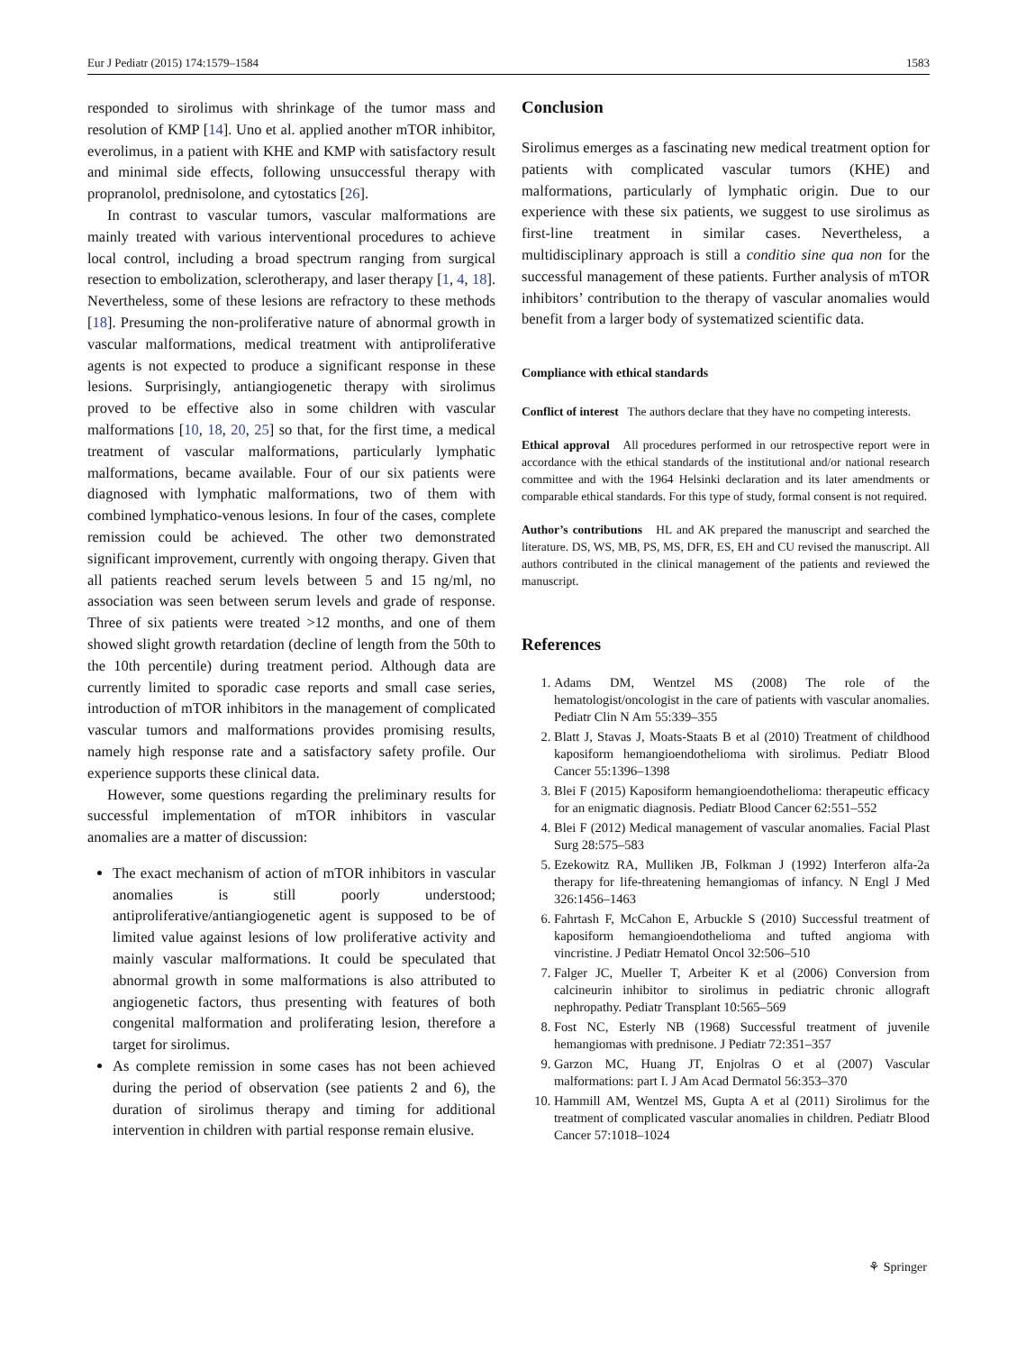Eur J Pediatr (2015) 174:1579–1584 1583
responded to sirolimus with shrinkage of the tumor mass and resolution of KMP [14]. Uno et al. applied another mTOR inhibitor, everolimus, in a patient with KHE and KMP with satisfactory result and minimal side effects, following unsuccessful therapy with propranolol, prednisolone, and cytostatics [26].
In contrast to vascular tumors, vascular malformations are mainly treated with various interventional procedures to achieve local control, including a broad spectrum ranging from surgical resection to embolization, sclerotherapy, and laser therapy [1, 4, 18]. Nevertheless, some of these lesions are refractory to these methods [18]. Presuming the non-proliferative nature of abnormal growth in vascular malformations, medical treatment with antiproliferative agents is not expected to produce a significant response in these lesions. Surprisingly, antiangiogenetic therapy with sirolimus proved to be effective also in some children with vascular malformations [10, 18, 20, 25] so that, for the first time, a medical treatment of vascular malformations, particularly lymphatic malformations, became available. Four of our six patients were diagnosed with lymphatic malformations, two of them with combined lymphatico-venous lesions. In four of the cases, complete remission could be achieved. The other two demonstrated significant improvement, currently with ongoing therapy. Given that all patients reached serum levels between 5 and 15 ng/ml, no association was seen between serum levels and grade of response. Three of six patients were treated >12 months, and one of them showed slight growth retardation (decline of length from the 50th to the 10th percentile) during treatment period. Although data are currently limited to sporadic case reports and small case series, introduction of mTOR inhibitors in the management of complicated vascular tumors and malformations provides promising results, namely high response rate and a satisfactory safety profile. Our experience supports these clinical data.
However, some questions regarding the preliminary results for successful implementation of mTOR inhibitors in vascular anomalies are a matter of discussion:
The exact mechanism of action of mTOR inhibitors in vascular anomalies is still poorly understood; antiproliferative/antiangiogenetic agent is supposed to be of limited value against lesions of low proliferative activity and mainly vascular malformations. It could be speculated that abnormal growth in some malformations is also attributed to angiogenetic factors, thus presenting with features of both congenital malformation and proliferating lesion, therefore a target for sirolimus.
As complete remission in some cases has not been achieved during the period of observation (see patients 2 and 6), the duration of sirolimus therapy and timing for additional intervention in children with partial response remain elusive.
Conclusion
Sirolimus emerges as a fascinating new medical treatment option for patients with complicated vascular tumors (KHE) and malformations, particularly of lymphatic origin. Due to our experience with these six patients, we suggest to use sirolimus as first-line treatment in similar cases. Nevertheless, a multidisciplinary approach is still a conditio sine qua non for the successful management of these patients. Further analysis of mTOR inhibitors’ contribution to the therapy of vascular anomalies would benefit from a larger body of systematized scientific data.
Compliance with ethical standards
Conflict of interest The authors declare that they have no competing interests.
Ethical approval All procedures performed in our retrospective report were in accordance with the ethical standards of the institutional and/or national research committee and with the 1964 Helsinki declaration and its later amendments or comparable ethical standards. For this type of study, formal consent is not required.
Author’s contributions HL and AK prepared the manuscript and searched the literature. DS, WS, MB, PS, MS, DFR, ES, EH and CU revised the manuscript. All authors contributed in the clinical management of the patients and reviewed the manuscript.
References
1. Adams DM, Wentzel MS (2008) The role of the hematologist/oncologist in the care of patients with vascular anomalies. Pediatr Clin N Am 55:339–355
2. Blatt J, Stavas J, Moats-Staats B et al (2010) Treatment of childhood kaposiform hemangioendothelioma with sirolimus. Pediatr Blood Cancer 55:1396–1398
3. Blei F (2015) Kaposiform hemangioendothelioma: therapeutic efficacy for an enigmatic diagnosis. Pediatr Blood Cancer 62:551–552
4. Blei F (2012) Medical management of vascular anomalies. Facial Plast Surg 28:575–583
5. Ezekowitz RA, Mulliken JB, Folkman J (1992) Interferon alfa-2a therapy for life-threatening hemangiomas of infancy. N Engl J Med 326:1456–1463
6. Fahrtash F, McCahon E, Arbuckle S (2010) Successful treatment of kaposiform hemangioendothelioma and tufted angioma with vincristine. J Pediatr Hematol Oncol 32:506–510
7. Falger JC, Mueller T, Arbeiter K et al (2006) Conversion from calcineurin inhibitor to sirolimus in pediatric chronic allograft nephropathy. Pediatr Transplant 10:565–569
8. Fost NC, Esterly NB (1968) Successful treatment of juvenile hemangiomas with prednisone. J Pediatr 72:351–357
9. Garzon MC, Huang JT, Enjolras O et al (2007) Vascular malformations: part I. J Am Acad Dermatol 56:353–370
10. Hammill AM, Wentzel MS, Gupta A et al (2011) Sirolimus for the treatment of complicated vascular anomalies in children. Pediatr Blood Cancer 57:1018–1024
⚘ Springer